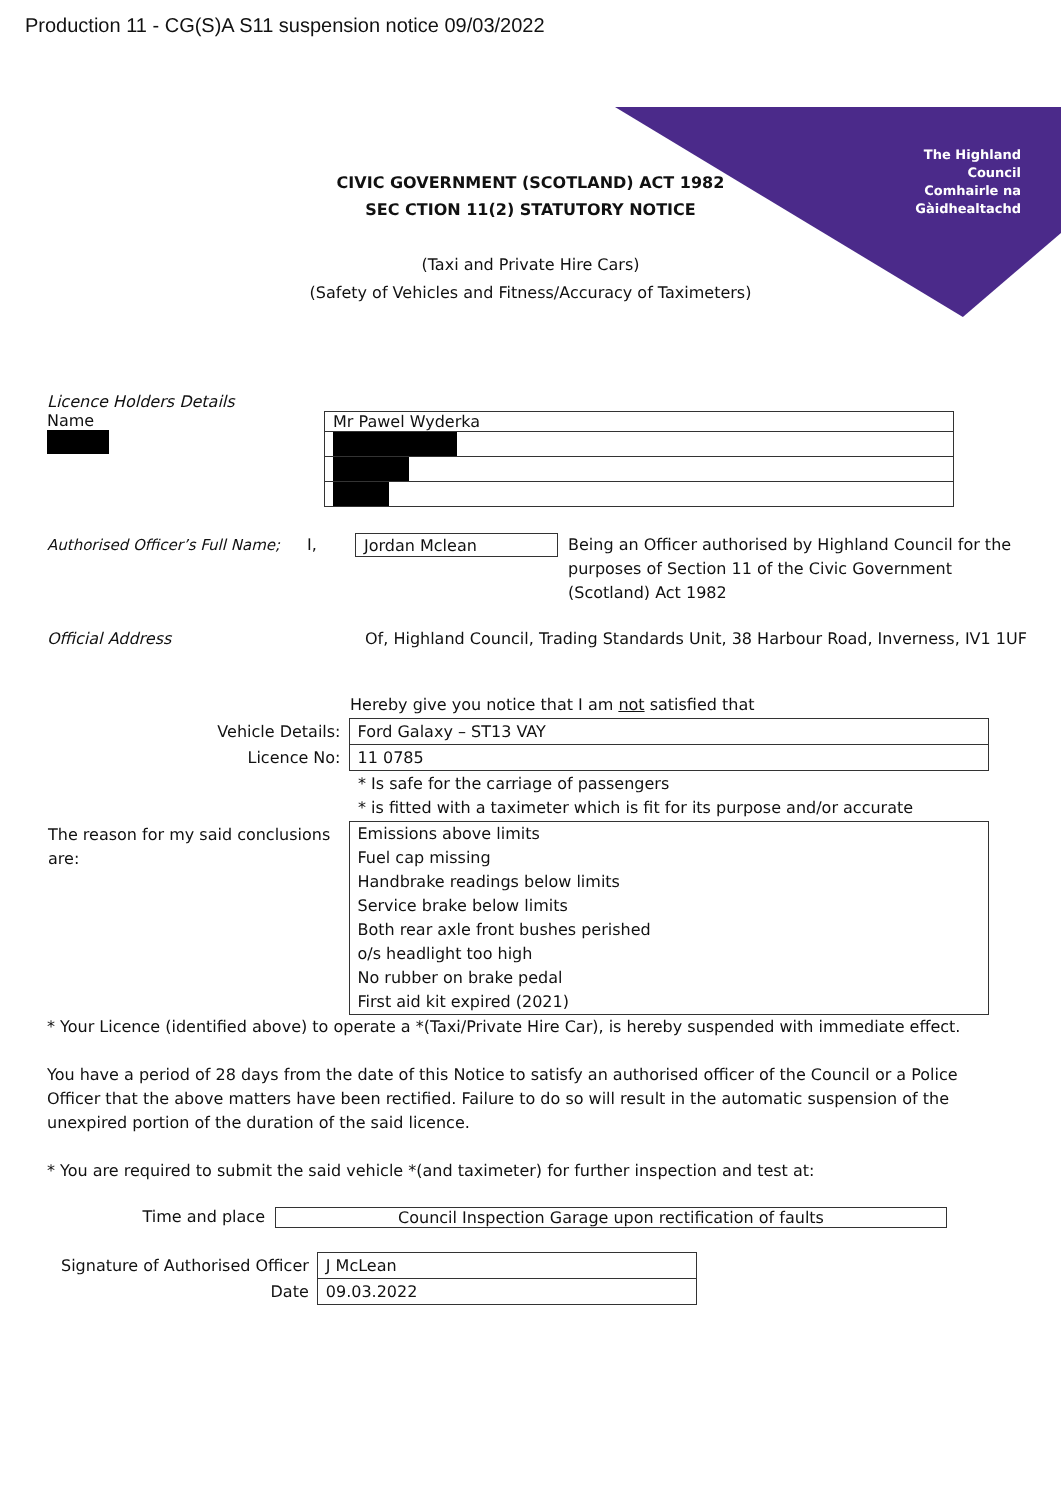Production 11 - CG(S)A S11 suspension notice 09/03/2022
The Highland
Council
Comhairle na
Gàidhealtachd
CIVIC GOVERNMENT (SCOTLAND) ACT 1982
SEC CTION 11(2) STATUTORY NOTICE
(Taxi and Private Hire Cars)
(Safety of Vehicles and Fitness/Accuracy of Taximeters)
Licence Holders Details
Name
Mr Pawel Wyderka
Authorised Officer’s Full Name;
I,
Jordan Mclean
Being an Officer authorised by Highland Council for the purposes of Section 11 of the Civic Government (Scotland) Act 1982
Official Address Of, Highland Council, Trading Standards Unit, 38 Harbour Road, Inverness, IV1 1UF
| | Hereby give you notice that I am not satisfied that |
| Vehicle Details: | Ford Galaxy – ST13 VAY |
| Licence No: | 11 0785 |
| | * Is safe for the carriage of passengers * is fitted with a taximeter which is fit for its purpose and/or accurate |
| The reason for my said conclusions are: | Emissions above limits Fuel cap missing Handbrake readings below limits Service brake below limits Both rear axle front bushes perished o/s headlight too high No rubber on brake pedal First aid kit expired (2021) |
* Your Licence (identified above) to operate a *(Taxi/Private Hire Car), is hereby suspended with immediate effect.
You have a period of 28 days from the date of this Notice to satisfy an authorised officer of the Council or a Police Officer that the above matters have been rectified. Failure to do so will result in the automatic suspension of the unexpired portion of the duration of the said licence.
* You are required to submit the said vehicle *(and taximeter) for further inspection and test at:
Time and place Council Inspection Garage upon rectification of faults
| Signature of Authorised Officer | J McLean |
| Date | 09.03.2022 |